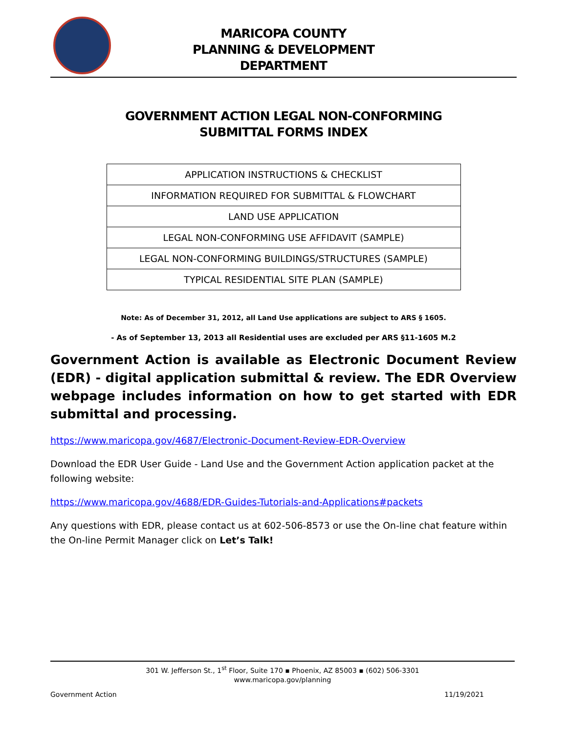MARICOPA COUNTY
PLANNING & DEVELOPMENT
DEPARTMENT
GOVERNMENT ACTION LEGAL NON-CONFORMING
SUBMITTAL FORMS INDEX
| APPLICATION INSTRUCTIONS & CHECKLIST |
| INFORMATION REQUIRED FOR SUBMITTAL & FLOWCHART |
| LAND USE APPLICATION |
| LEGAL NON-CONFORMING USE AFFIDAVIT (SAMPLE) |
| LEGAL NON-CONFORMING BUILDINGS/STRUCTURES (SAMPLE) |
| TYPICAL RESIDENTIAL SITE PLAN (SAMPLE) |
Note: As of December 31, 2012, all Land Use applications are subject to ARS § 1605.
- As of September 13, 2013 all Residential uses are excluded per ARS §11-1605 M.2
Government Action is available as Electronic Document Review (EDR) - digital application submittal & review. The EDR Overview webpage includes information on how to get started with EDR submittal and processing.
https://www.maricopa.gov/4687/Electronic-Document-Review-EDR-Overview
Download the EDR User Guide - Land Use and the Government Action application packet at the following website:
https://www.maricopa.gov/4688/EDR-Guides-Tutorials-and-Applications#packets
Any questions with EDR, please contact us at 602-506-8573 or use the On-line chat feature within the On-line Permit Manager click on Let’s Talk!
301 W. Jefferson St., 1<sup>st</sup> Floor, Suite 170 ▪ Phoenix, AZ 85003 ▪ (602) 506-3301
www.maricopa.gov/planning
Government Action 11/19/2021